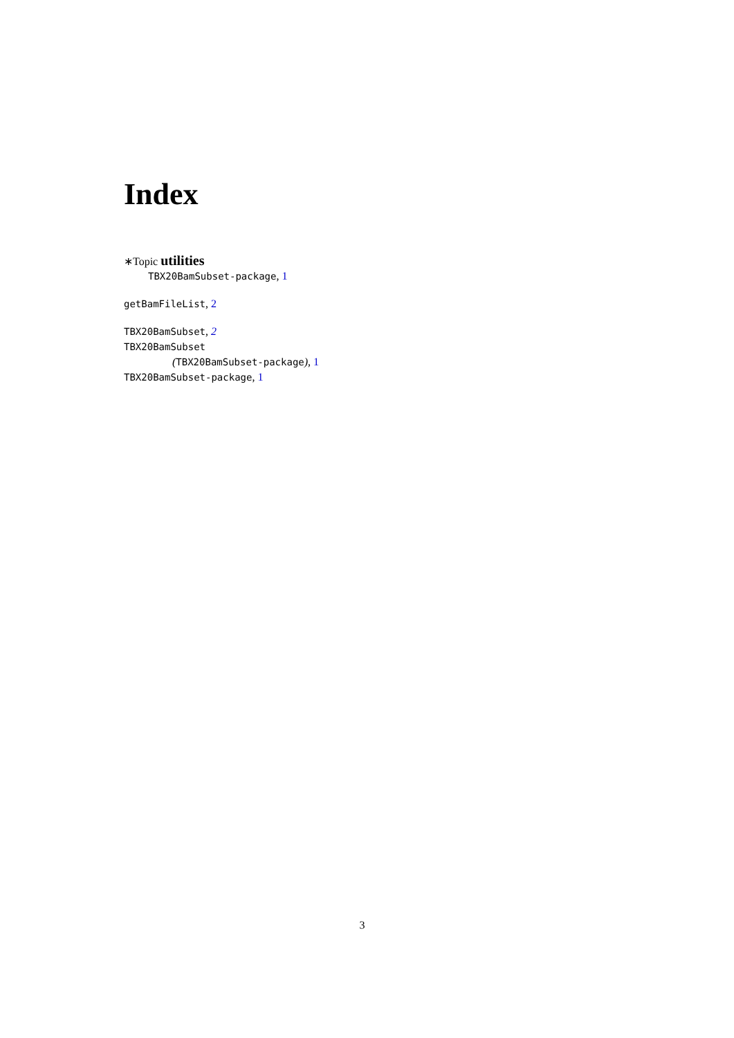Index
∗Topic utilities
TBX20BamSubset-package, 1
getBamFileList, 2
TBX20BamSubset, 2
TBX20BamSubset
(TBX20BamSubset-package), 1
TBX20BamSubset-package, 1
3